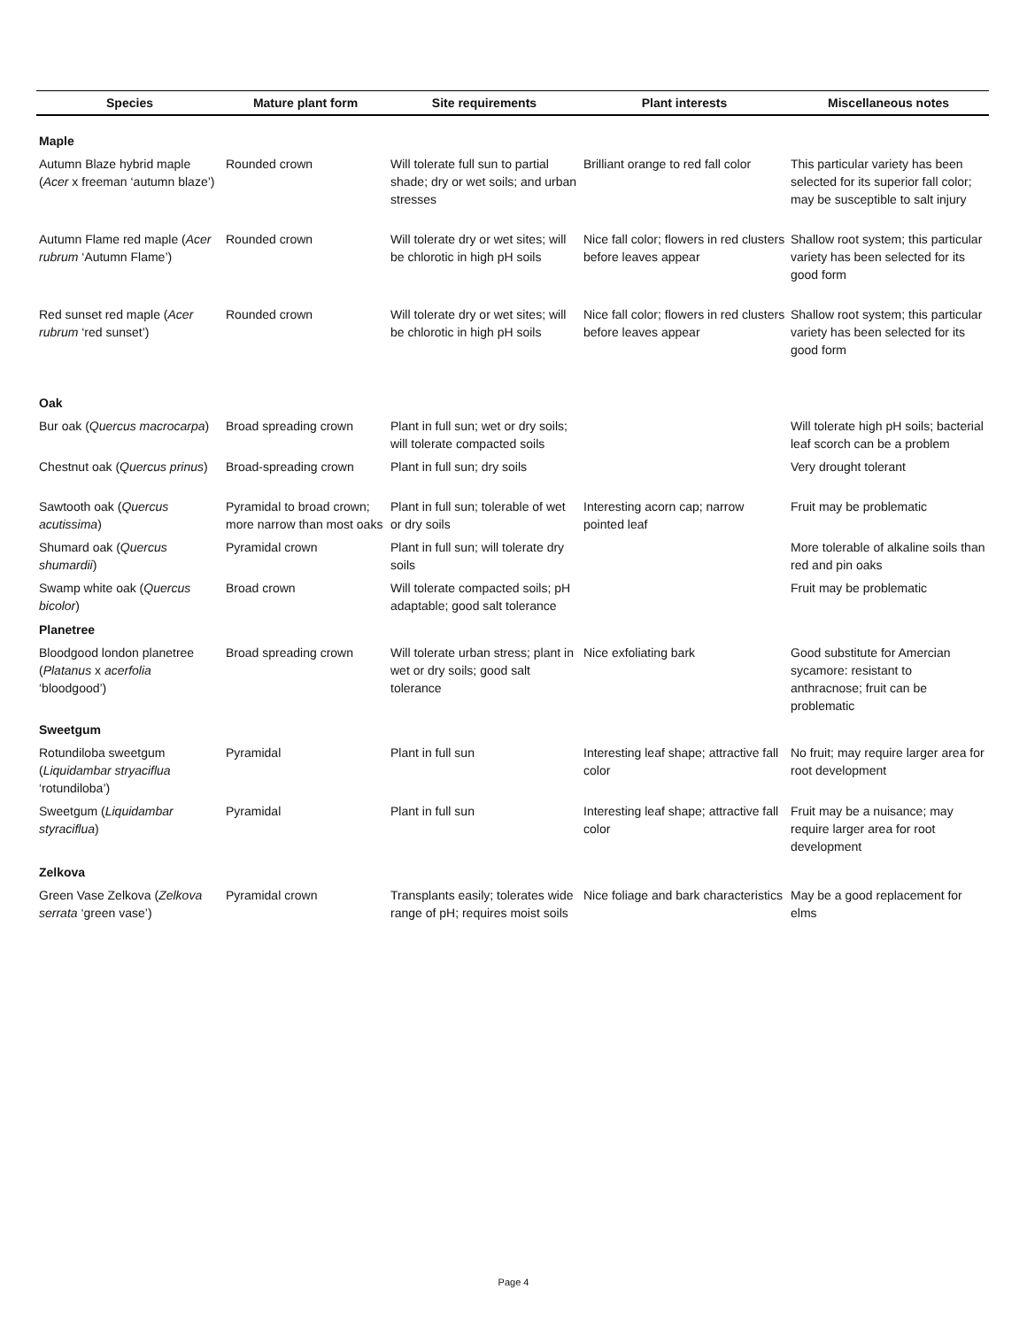| Species | Mature plant form | Site requirements | Plant interests | Miscellaneous notes |
| --- | --- | --- | --- | --- |
| Maple | | | | |
| Autumn Blaze hybrid maple ( Acer x freeman ‘autumn blaze’) | Rounded crown | Will tolerate full sun to partial shade; dry or wet soils; and urban stresses | Brilliant orange to red fall color | This particular variety has been selected for its superior fall color; may be susceptible to salt injury |
| Autumn Flame red maple ( Acer rubrum ‘Autumn Flame’) | Rounded crown | Will tolerate dry or wet sites; will be chlorotic in high pH soils | Nice fall color; flowers in red clusters before leaves appear | Shallow root system; this particular variety has been selected for its good form |
| Red sunset red maple ( Acer rubrum ‘red sunset’) | Rounded crown | Will tolerate dry or wet sites; will be chlorotic in high pH soils | Nice fall color; flowers in red clusters before leaves appear | Shallow root system; this particular variety has been selected for its good form |
| Oak | | | | |
| Bur oak ( Quercus macrocarpa ) | Broad spreading crown | Plant in full sun; wet or dry soils; will tolerate compacted soils | | Will tolerate high pH soils; bacterial leaf scorch can be a problem |
| Chestnut oak ( Quercus prinus ) | Broad-spreading crown | Plant in full sun; dry soils | | Very drought tolerant |
| Sawtooth oak ( Quercus acutissima ) | Pyramidal to broad crown; more narrow than most oaks | Plant in full sun; tolerable of wet or dry soils | Interesting acorn cap; narrow pointed leaf | Fruit may be problematic |
| Shumard oak ( Quercus shumardii ) | Pyramidal crown | Plant in full sun; will tolerate dry soils | | More tolerable of alkaline soils than red and pin oaks |
| Swamp white oak ( Quercus bicolor ) | Broad crown | Will tolerate compacted soils; pH adaptable; good salt tolerance | | Fruit may be problematic |
| Planetree | | | | |
| Bloodgood london planetree ( Platanus x acerfolia ‘bloodgood’) | Broad spreading crown | Will tolerate urban stress; plant in wet or dry soils; good salt tolerance | Nice exfoliating bark | Good substitute for Amercian sycamore: resistant to anthracnose; fruit can be problematic |
| Sweetgum | | | | |
| Rotundiloba sweetgum ( Liquidambar stryaciflua ‘rotundiloba’) | Pyramidal | Plant in full sun | Interesting leaf shape; attractive fall color | No fruit; may require larger area for root development |
| Sweetgum ( Liquidambar styraciflua ) | Pyramidal | Plant in full sun | Interesting leaf shape; attractive fall color | Fruit may be a nuisance; may require larger area for root development |
| Zelkova | | | | |
| Green Vase Zelkova ( Zelkova serrata ‘green vase’) | Pyramidal crown | Transplants easily; tolerates wide range of pH; requires moist soils | Nice foliage and bark characteristics | May be a good replacement for elms |
Page 4